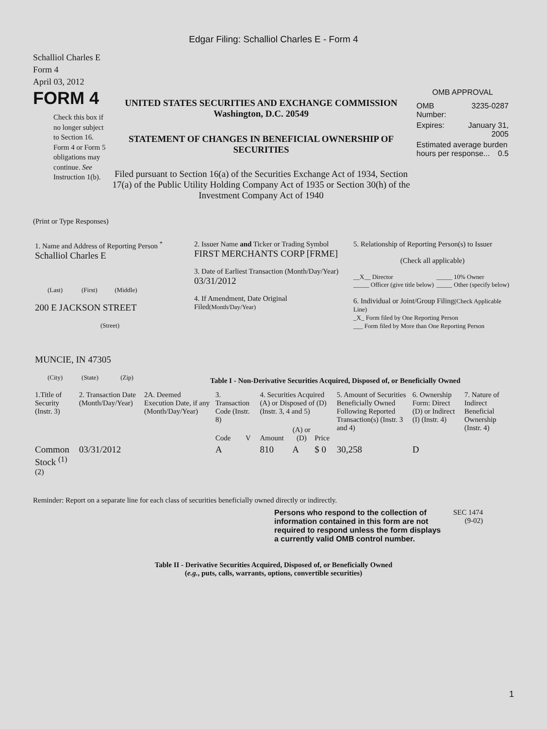Edgar Filing: Schalliol Charles E - Form 4
Schalliol Charles E
Form 4
April 03, 2012
FORM 4
Check this box if no longer subject to Section 16. Form 4 or Form 5 obligations may continue. See Instruction 1(b).
UNITED STATES SECURITIES AND EXCHANGE COMMISSION
Washington, D.C. 20549
STATEMENT OF CHANGES IN BENEFICIAL OWNERSHIP OF SECURITIES
Filed pursuant to Section 16(a) of the Securities Exchange Act of 1934, Section 17(a) of the Public Utility Holding Company Act of 1935 or Section 30(h) of the Investment Company Act of 1940
OMB APPROVAL
| OMB Number: | 3235-0287 |
| Expires: | January 31, 2005 |
| Estimated average burden hours per response... 0.5 | |
(Print or Type Responses)
| 1. Name and Address of Reporting Person <sup>*</sup> Schalliol Charles E (Last) (First) (Middle) 200 E JACKSON STREET (Street) MUNCIE, IN 47305 (City) (State) (Zip) | 2. Issuer Name and Ticker or Trading Symbol FIRST MERCHANTS CORP [FRME] 3. Date of Earliest Transaction (Month/Day/Year) 03/31/2012 4. If Amendment, Date Original Filed (Month/Day/Year) | 5. Relationship of Reporting Person(s) to Issuer (Check all applicable) / __X__ Director / _____ 10% Owner / / _____ Officer (give title below) / _____ Other (specify below) / 6. Individual or Joint/Group Filing (Check Applicable Line) _X_ Form filed by One Reporting Person ___ Form filed by More than One Reporting Person |
Table I - Non-Derivative Securities Acquired, Disposed of, or Beneficially Owned
| 1.Title of Security (Instr. 3) | 2. Transaction Date (Month/Day/Year) | 2A. Deemed Execution Date, if any (Month/Day/Year) | 3. Transaction Code (Instr. 8) | | 4. Securities Acquired (A) or Disposed of (D) (Instr. 3, 4 and 5) | | | 5. Amount of Securities Beneficially Owned Following Reported Transaction(s) (Instr. 3 and 4) | 6. Ownership Form: Direct (D) or Indirect (I) (Instr. 4) | 7. Nature of Indirect Beneficial Ownership (Instr. 4) |
| --- | --- | --- | --- | --- | --- | --- | --- | --- | --- | --- |
| | | | Code | V | Amount | (A) or (D) | Price | | | |
| Common Stock <sup>(1)</sup> <sup>(2)</sup> | 03/31/2012 | | A | | 810 | A | $ 0 | 30,258 | D | |
Reminder: Report on a separate line for each class of securities beneficially owned directly or indirectly.
Persons who respond to the collection of information contained in this form are not required to respond unless the form displays a currently valid OMB control number.
SEC 1474
(9-02)
Table II - Derivative Securities Acquired, Disposed of, or Beneficially Owned
(e.g., puts, calls, warrants, options, convertible securities)
1